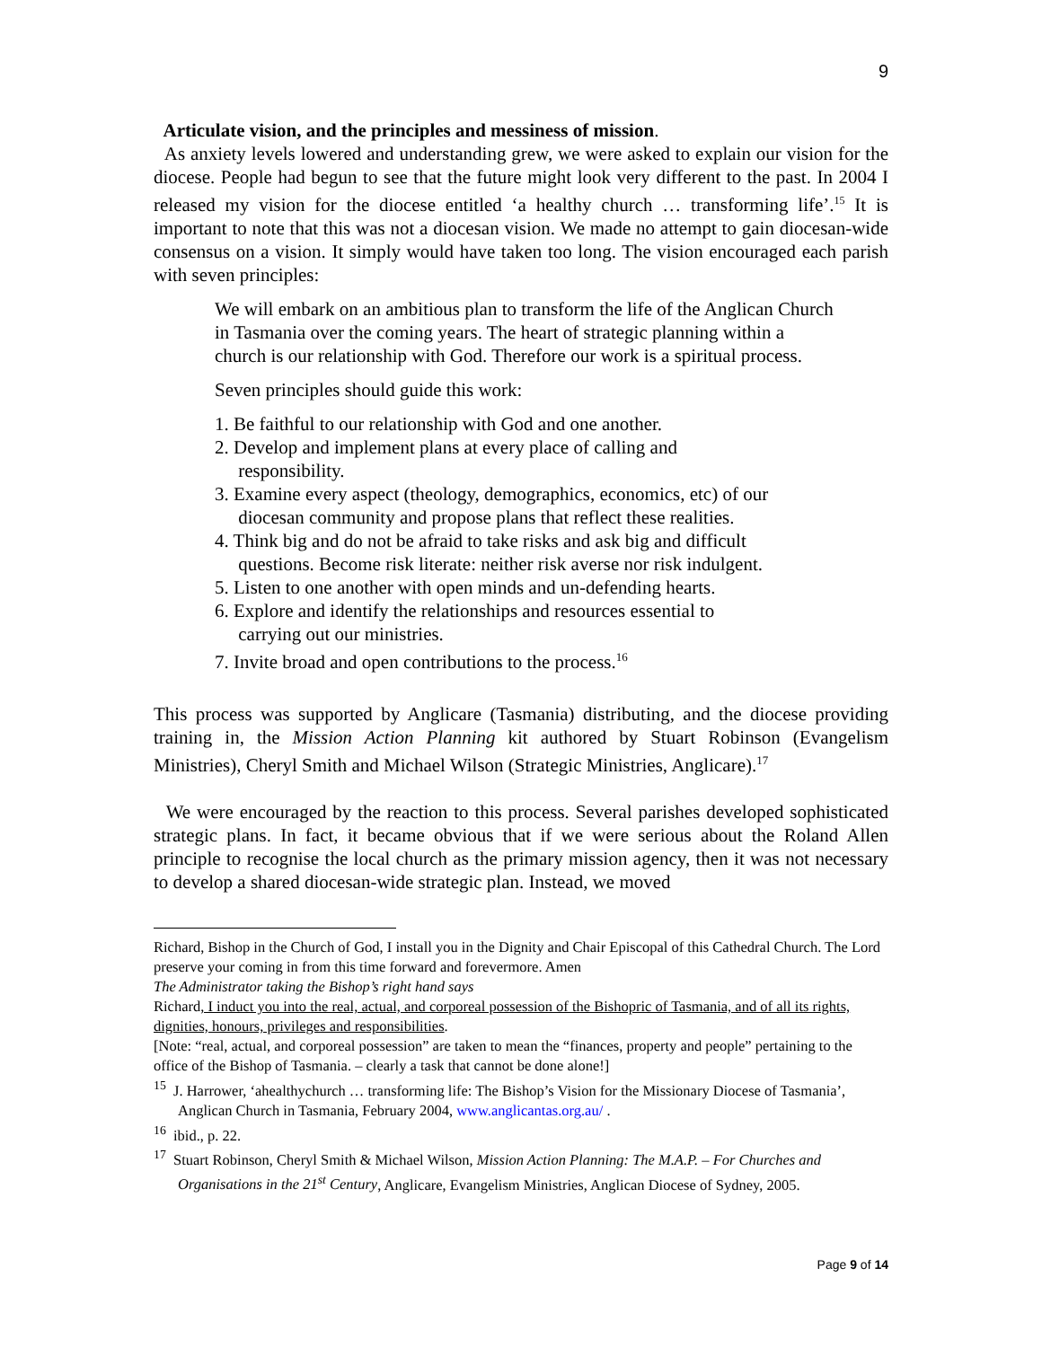9
Articulate vision, and the principles and messiness of mission.
As anxiety levels lowered and understanding grew, we were asked to explain our vision for the diocese. People had begun to see that the future might look very different to the past. In 2004 I released my vision for the diocese entitled ‘a healthy church … transforming life’.<sup>15</sup> It is important to note that this was not a diocesan vision. We made no attempt to gain diocesan-wide consensus on a vision. It simply would have taken too long. The vision encouraged each parish with seven principles:
We will embark on an ambitious plan to transform the life of the Anglican Church in Tasmania over the coming years. The heart of strategic planning within a church is our relationship with God. Therefore our work is a spiritual process.
Seven principles should guide this work:
1. Be faithful to our relationship with God and one another.
2. Develop and implement plans at every place of calling and
responsibility.
3. Examine every aspect (theology, demographics, economics, etc) of our
diocesan community and propose plans that reflect these realities.
4. Think big and do not be afraid to take risks and ask big and difficult
questions. Become risk literate: neither risk averse nor risk indulgent.
5. Listen to one another with open minds and un-defending hearts.
6. Explore and identify the relationships and resources essential to
carrying out our ministries.
7. Invite broad and open contributions to the process.<sup>16</sup>
This process was supported by Anglicare (Tasmania) distributing, and the diocese providing training in, the Mission Action Planning kit authored by Stuart Robinson (Evangelism Ministries), Cheryl Smith and Michael Wilson (Strategic Ministries, Anglicare).<sup>17</sup>
We were encouraged by the reaction to this process. Several parishes developed sophisticated strategic plans. In fact, it became obvious that if we were serious about the Roland Allen principle to recognise the local church as the primary mission agency, then it was not necessary to develop a shared diocesan-wide strategic plan. Instead, we moved
Richard, Bishop in the Church of God, I install you in the Dignity and Chair Episcopal of this Cathedral Church. The Lord preserve your coming in from this time forward and forevermore. Amen
The Administrator taking the Bishop’s right hand says
Richard, I induct you into the real, actual, and corporeal possession of the Bishopric of Tasmania, and of all its rights, dignities, honours, privileges and responsibilities.
[Note: “real, actual, and corporeal possession” are taken to mean the “finances, property and people” pertaining to the office of the Bishop of Tasmania. – clearly a task that cannot be done alone!]
<sup>15</sup> J. Harrower, ‘ahealthychurch … transforming life: The Bishop’s Vision for the Missionary Diocese of Tasmania’, Anglican Church in Tasmania, February 2004, www.anglicantas.org.au/ .
<sup>16</sup> ibid., p. 22.
<sup>17</sup> Stuart Robinson, Cheryl Smith & Michael Wilson, Mission Action Planning: The M.A.P. – For Churches and Organisations in the 21<sup>st</sup> Century, Anglicare, Evangelism Ministries, Anglican Diocese of Sydney, 2005.
Page 9 of 14